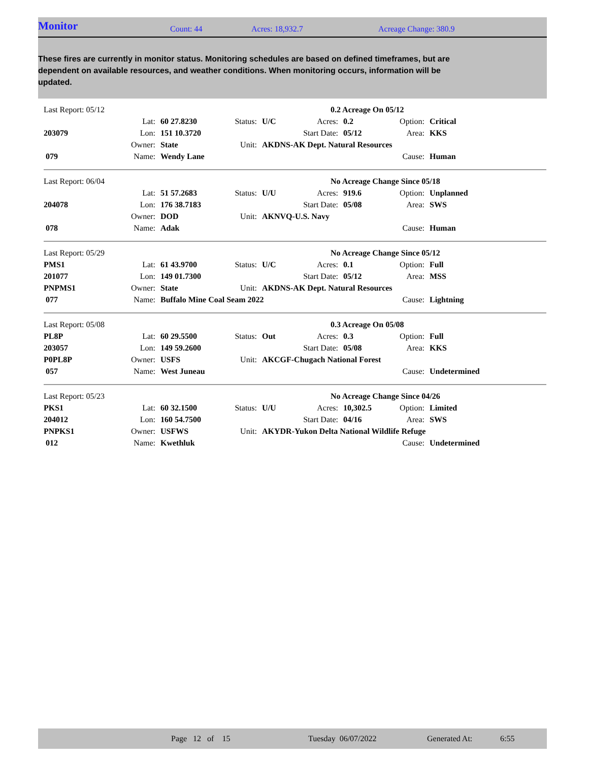Monitor
Count: 44 Acres: 18,932.7 Acreage Change: 380.9
These fires are currently in monitor status. Monitoring schedules are based on defined timeframes, but are dependent on available resources, and weather conditions. When monitoring occurs, information will be updated.
| Last Report: 05/12 | | | | | 0.2 Acreage On 05/12 | | | |
| | Lat: | 60 27.8230 | Status: | U/C | Acres: | 0.2 | Option: | Critical |
| 203079 | Lon: | 151 10.3720 | | | Start Date: | 05/12 | Area: | KKS |
| | Owner: | State | Unit: | AKDNS-AK Dept. Natural Resources | | | | |
| 079 | Name: | Wendy Lane | | | | | Cause: | Human |
| Last Report: 06/04 | | | | | No Acreage Change Since 05/18 | | | |
| | Lat: | 51 57.2683 | Status: | U/U | Acres: | 919.6 | Option: | Unplanned |
| 204078 | Lon: | 176 38.7183 | | | Start Date: | 05/08 | Area: | SWS |
| | Owner: | DOD | Unit: | AKNVQ-U.S. Navy | | | | |
| 078 | Name: | Adak | | | | | Cause: | Human |
| Last Report: 05/29 | | | | | No Acreage Change Since 05/12 | | | |
| PMS1 | Lat: | 61 43.9700 | Status: | U/C | Acres: | 0.1 | Option: | Full |
| 201077 | Lon: | 149 01.7300 | | | Start Date: | 05/12 | Area: | MSS |
| PNPMS1 | Owner: | State | Unit: | AKDNS-AK Dept. Natural Resources | | | | |
| 077 | Name: | Buffalo Mine Coal Seam 2022 | | | | | Cause: | Lightning |
| Last Report: 05/08 | | | | | 0.3 Acreage On 05/08 | | | |
| PL8P | Lat: | 60 29.5500 | Status: | Out | Acres: | 0.3 | Option: | Full |
| 203057 | Lon: | 149 59.2600 | | | Start Date: | 05/08 | Area: | KKS |
| P0PL8P | Owner: | USFS | Unit: | AKCGF-Chugach National Forest | | | | |
| 057 | Name: | West Juneau | | | | | Cause: | Undetermined |
| Last Report: 05/23 | | | | | No Acreage Change Since 04/26 | | | |
| PKS1 | Lat: | 60 32.1500 | Status: | U/U | Acres: | 10,302.5 | Option: | Limited |
| 204012 | Lon: | 160 54.7500 | | | Start Date: | 04/16 | Area: | SWS |
| PNPKS1 | Owner: | USFWS | Unit: | AKYDR-Yukon Delta National Wildlife Refuge | | | | |
| 012 | Name: | Kwethluk | | | | | Cause: | Undetermined |
Page 12 of 15 Tuesday 06/07/2022 Generated At: 6:55